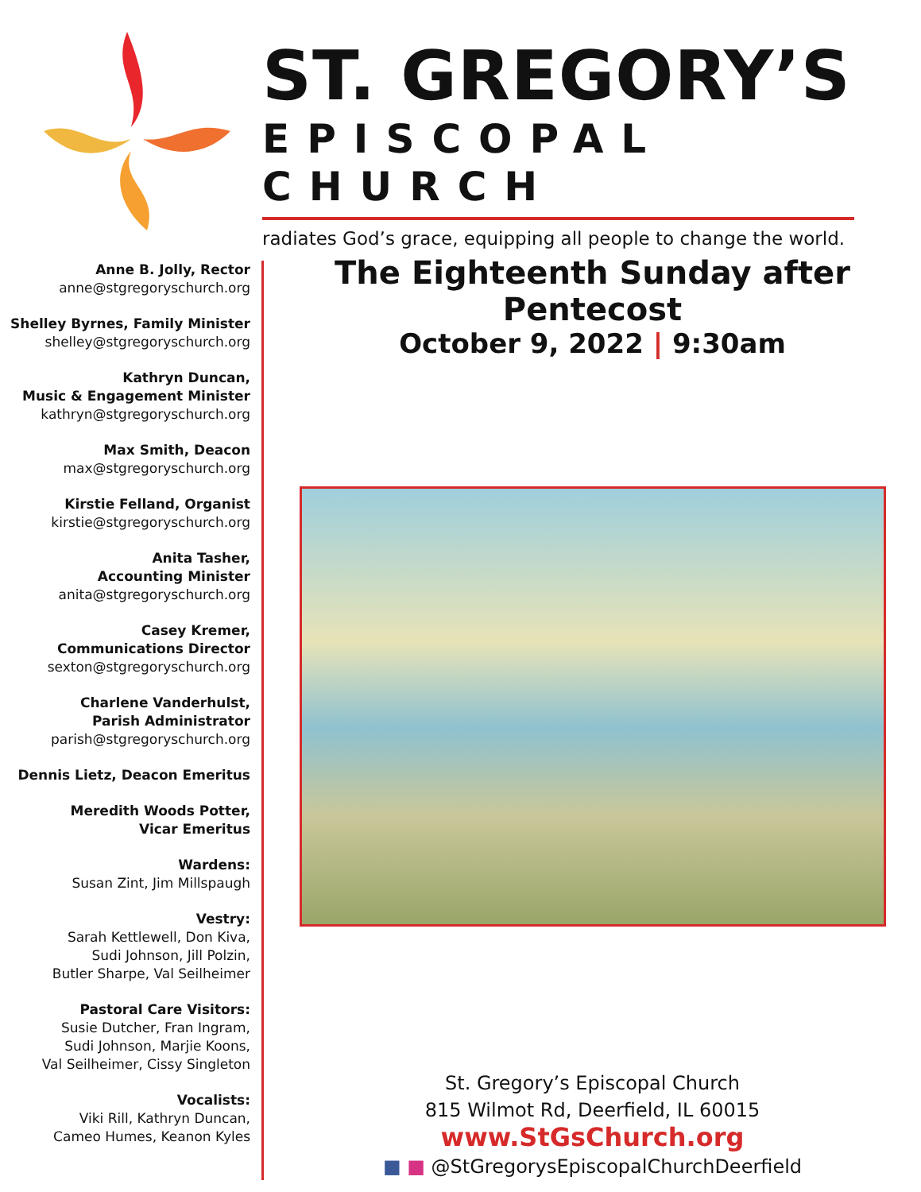ST. GREGORY’S
EPISCOPAL CHURCH
radiates God’s grace, equipping all people to change the world.
Anne B. Jolly, Rector
anne@stgregoryschurch.org
Shelley Byrnes, Family Minister
shelley@stgregoryschurch.org
Kathryn Duncan,
Music & Engagement Minister
kathryn@stgregoryschurch.org
Max Smith, Deacon
max@stgregoryschurch.org
Kirstie Felland, Organist
kirstie@stgregoryschurch.org
Anita Tasher,
Accounting Minister
anita@stgregoryschurch.org
Casey Kremer,
Communications Director
sexton@stgregoryschurch.org
Charlene Vanderhulst,
Parish Administrator
parish@stgregoryschurch.org
Dennis Lietz, Deacon Emeritus
Meredith Woods Potter,
Vicar Emeritus
Wardens:
Susan Zint, Jim Millspaugh
Vestry:
Sarah Kettlewell, Don Kiva,
Sudi Johnson, Jill Polzin,
Butler Sharpe, Val Seilheimer
Pastoral Care Visitors:
Susie Dutcher, Fran Ingram,
Sudi Johnson, Marjie Koons,
Val Seilheimer, Cissy Singleton
Vocalists:
Viki Rill, Kathryn Duncan,
Cameo Humes, Keanon Kyles
The Eighteenth Sunday after Pentecost
October 9, 2022 | 9:30am
St. Gregory’s Episcopal Church
815 Wilmot Rd, Deerfield, IL 60015
www.StGsChurch.org
■ ■ @StGregorysEpiscopalChurchDeerfield